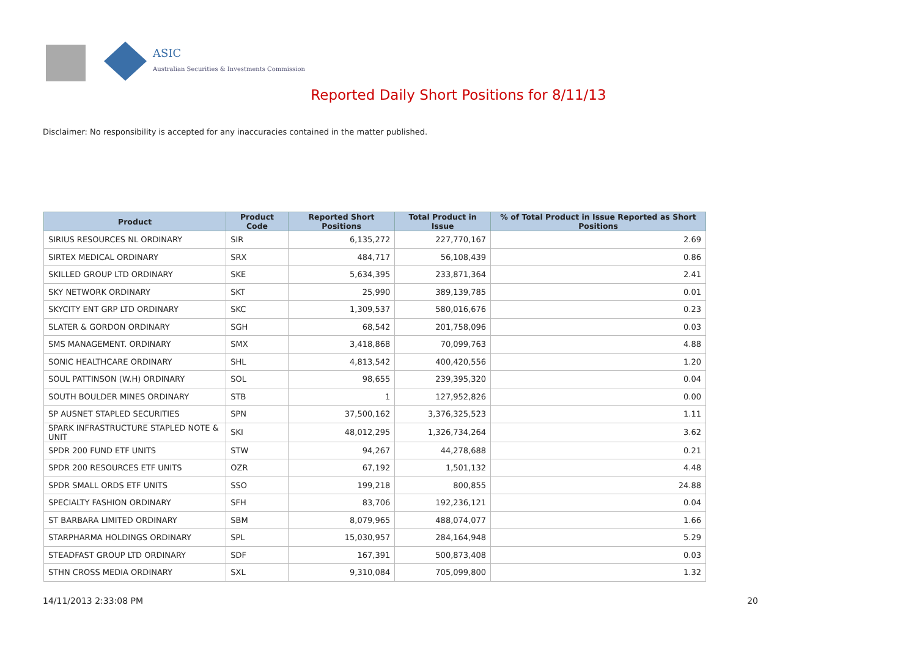ASIC
Australian Securities & Investments Commission
Reported Daily Short Positions for 8/11/13
Disclaimer: No responsibility is accepted for any inaccuracies contained in the matter published.
| Product | Product Code | Reported Short Positions | Total Product in Issue | % of Total Product in Issue Reported as Short Positions |
| --- | --- | --- | --- | --- |
| SIRIUS RESOURCES NL ORDINARY | SIR | 6,135,272 | 227,770,167 | 2.69 |
| SIRTEX MEDICAL ORDINARY | SRX | 484,717 | 56,108,439 | 0.86 |
| SKILLED GROUP LTD ORDINARY | SKE | 5,634,395 | 233,871,364 | 2.41 |
| SKY NETWORK ORDINARY | SKT | 25,990 | 389,139,785 | 0.01 |
| SKYCITY ENT GRP LTD ORDINARY | SKC | 1,309,537 | 580,016,676 | 0.23 |
| SLATER & GORDON ORDINARY | SGH | 68,542 | 201,758,096 | 0.03 |
| SMS MANAGEMENT. ORDINARY | SMX | 3,418,868 | 70,099,763 | 4.88 |
| SONIC HEALTHCARE ORDINARY | SHL | 4,813,542 | 400,420,556 | 1.20 |
| SOUL PATTINSON (W.H) ORDINARY | SOL | 98,655 | 239,395,320 | 0.04 |
| SOUTH BOULDER MINES ORDINARY | STB | 1 | 127,952,826 | 0.00 |
| SP AUSNET STAPLED SECURITIES | SPN | 37,500,162 | 3,376,325,523 | 1.11 |
| SPARK INFRASTRUCTURE STAPLED NOTE & UNIT | SKI | 48,012,295 | 1,326,734,264 | 3.62 |
| SPDR 200 FUND ETF UNITS | STW | 94,267 | 44,278,688 | 0.21 |
| SPDR 200 RESOURCES ETF UNITS | OZR | 67,192 | 1,501,132 | 4.48 |
| SPDR SMALL ORDS ETF UNITS | SSO | 199,218 | 800,855 | 24.88 |
| SPECIALTY FASHION ORDINARY | SFH | 83,706 | 192,236,121 | 0.04 |
| ST BARBARA LIMITED ORDINARY | SBM | 8,079,965 | 488,074,077 | 1.66 |
| STARPHARMA HOLDINGS ORDINARY | SPL | 15,030,957 | 284,164,948 | 5.29 |
| STEADFAST GROUP LTD ORDINARY | SDF | 167,391 | 500,873,408 | 0.03 |
| STHN CROSS MEDIA ORDINARY | SXL | 9,310,084 | 705,099,800 | 1.32 |
14/11/2013 2:33:08 PM 20